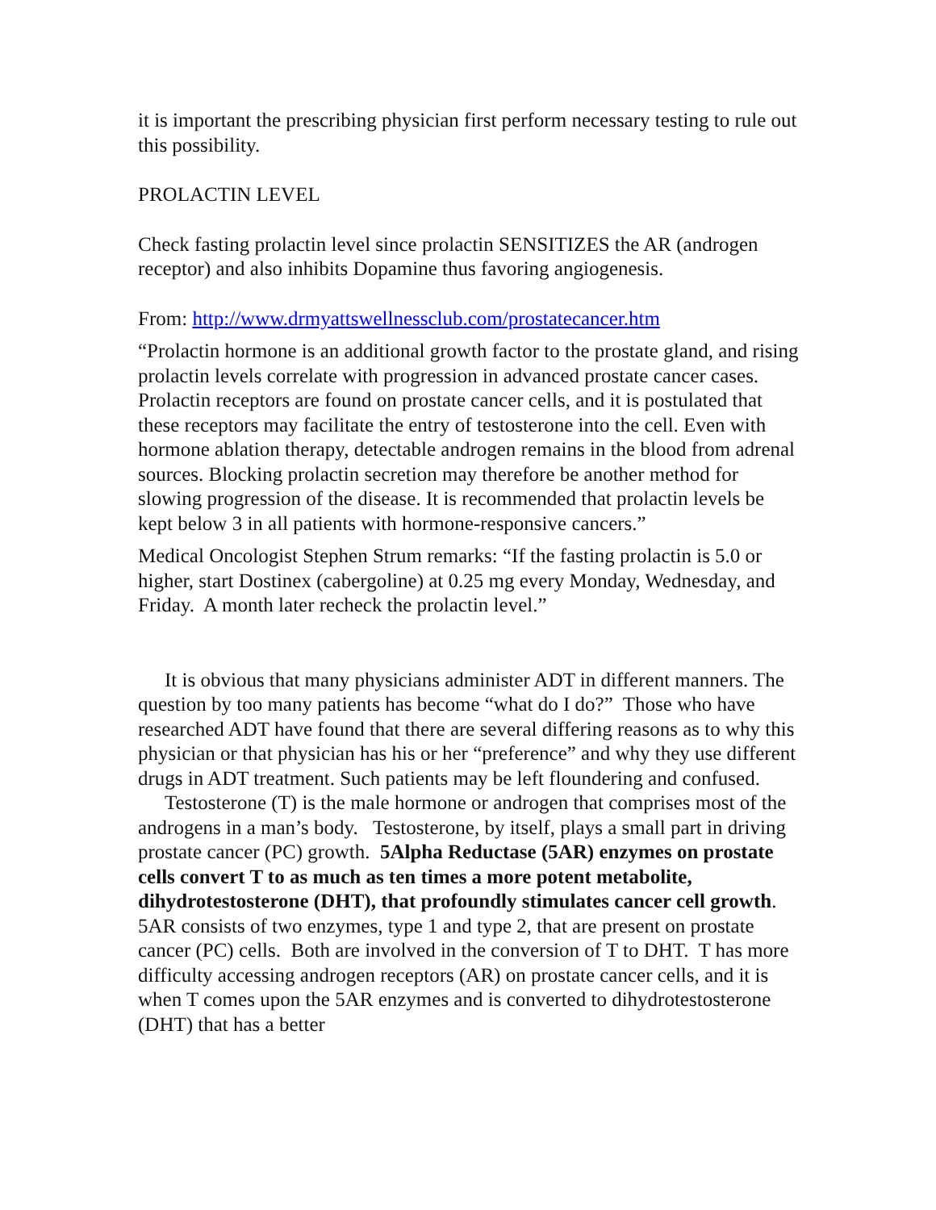it is important the prescribing physician first perform necessary testing to rule out this possibility.
PROLACTIN LEVEL
Check fasting prolactin level since prolactin SENSITIZES the AR (androgen receptor) and also inhibits Dopamine thus favoring angiogenesis.
From: http://www.drmyattswellnessclub.com/prostatecancer.htm
“Prolactin hormone is an additional growth factor to the prostate gland, and rising prolactin levels correlate with progression in advanced prostate cancer cases. Prolactin receptors are found on prostate cancer cells, and it is postulated that these receptors may facilitate the entry of testosterone into the cell. Even with hormone ablation therapy, detectable androgen remains in the blood from adrenal sources. Blocking prolactin secretion may therefore be another method for slowing progression of the disease. It is recommended that prolactin levels be kept below 3 in all patients with hormone-responsive cancers.”
Medical Oncologist Stephen Strum remarks: “If the fasting prolactin is 5.0 or higher, start Dostinex (cabergoline) at 0.25 mg every Monday, Wednesday, and Friday. A month later recheck the prolactin level.”
It is obvious that many physicians administer ADT in different manners. The question by too many patients has become “what do I do?” Those who have researched ADT have found that there are several differing reasons as to why this physician or that physician has his or her “preference” and why they use different drugs in ADT treatment. Such patients may be left floundering and confused.
Testosterone (T) is the male hormone or androgen that comprises most of the androgens in a man’s body. Testosterone, by itself, plays a small part in driving prostate cancer (PC) growth. 5Alpha Reductase (5AR) enzymes on prostate cells convert T to as much as ten times a more potent metabolite, dihydrotestosterone (DHT), that profoundly stimulates cancer cell growth. 5AR consists of two enzymes, type 1 and type 2, that are present on prostate cancer (PC) cells. Both are involved in the conversion of T to DHT. T has more difficulty accessing androgen receptors (AR) on prostate cancer cells, and it is when T comes upon the 5AR enzymes and is converted to dihydrotestosterone (DHT) that has a better